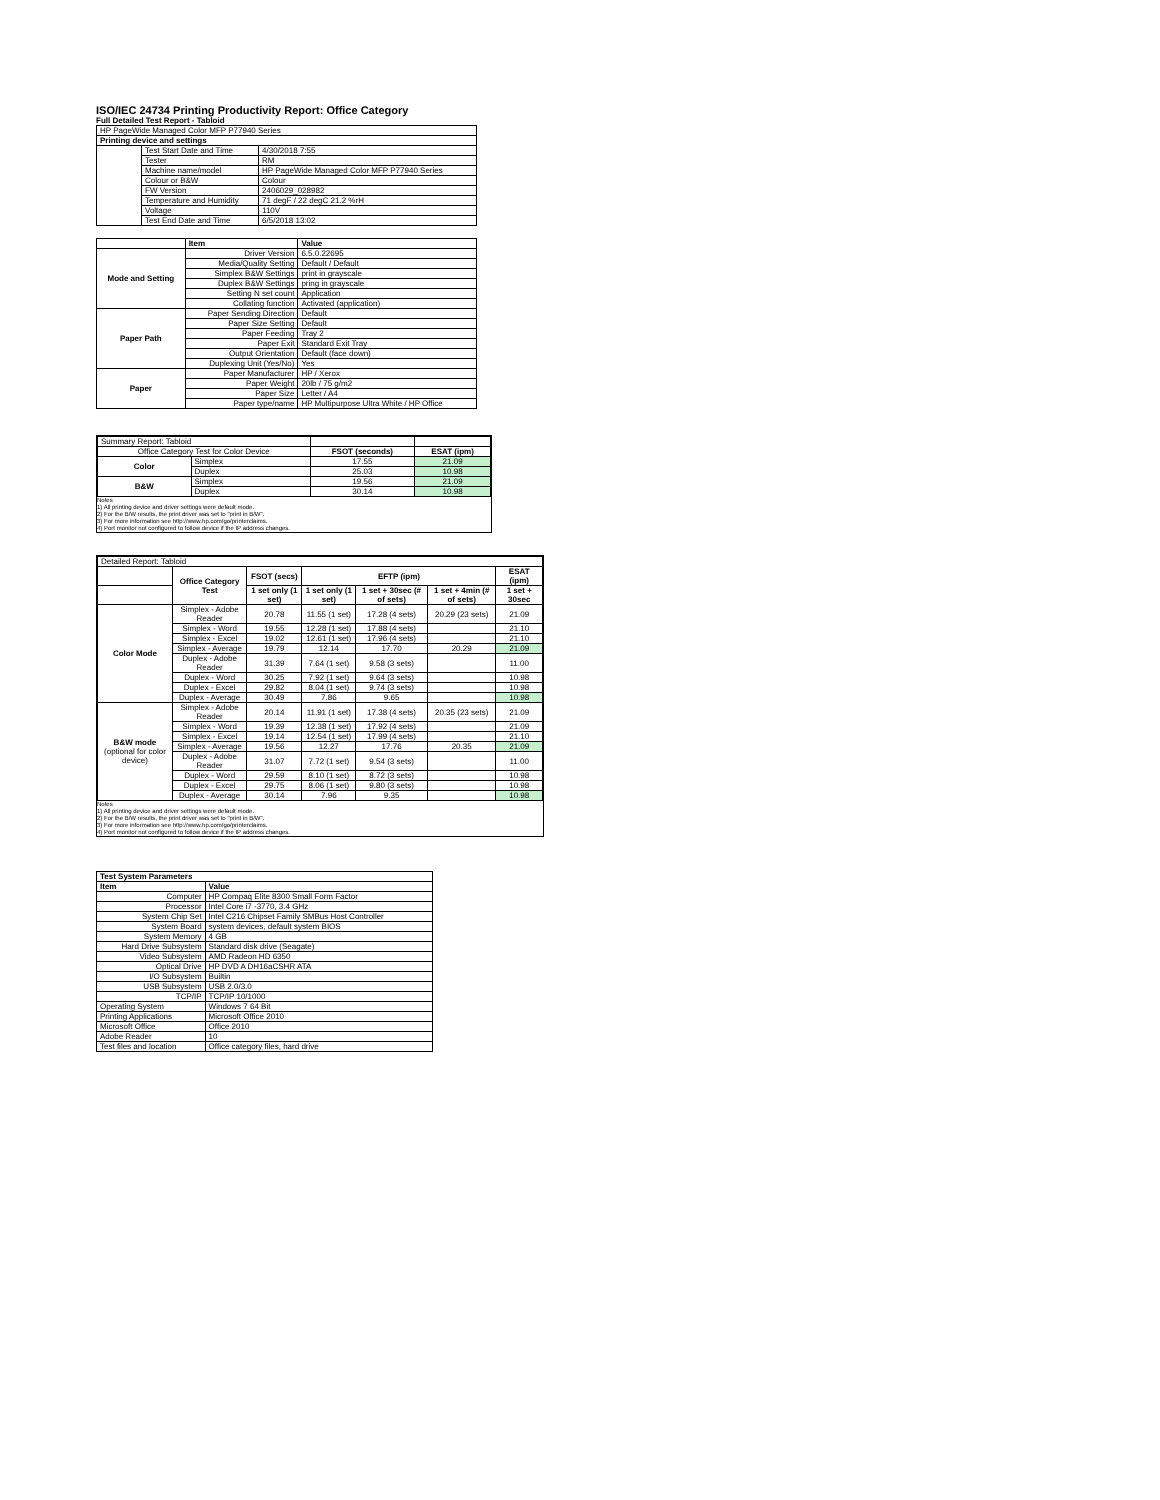ISO/IEC 24734 Printing Productivity Report: Office Category
Full Detailed Test Report - Tabloid
| HP PageWide Managed Color MFP P77940 Series | | |
| Printing device and settings | | |
| | Test Start Date and Time | 4/30/2018 7:55 |
| | Tester | RM |
| | Machine name/model | HP PageWide Managed Color MFP P77940 Series |
| | Colour or B&W | Colour |
| | FW Version | 2406029_028982 |
| | Temperature and Humidity | 71 degF / 22 degC 21.2 %rH |
| | Voltage | 110V |
| | Test End Date and Time | 6/5/2018 13:02 |
| | Item | Value |
| --- | --- | --- |
| Mode and Setting | Driver Version | 6.5.0.22695 |
| | Media/Quality Setting | Default / Default |
| | Simplex B&W Settings | print in grayscale |
| | Duplex B&W Settings | pring in grayscale |
| | Setting N set count | Application |
| | Collating function | Activated (application) |
| Paper Path | Paper Sending Direction | Default |
| | Paper Size Setting | Default |
| | Paper Feeding | Tray 2 |
| | Paper Exit | Standard Exit Tray |
| | Output Orientation | Default (face down) |
| | Duplexing Unit (Yes/No) | Yes |
| Paper | Paper Manufacturer | HP / Xerox |
| | Paper Weight | 20lb / 75 g/m2 |
| | Paper Size | Letter / A4 |
| | Paper type/name | HP Multipurpose Ultra White / HP Office |
| Summary Report: Tabloid | | | |
| Office Category Test for Color Device | | FSOT (seconds) | ESAT (ipm) |
| Color | Simplex | 17.55 | 21.09 |
| | Duplex | 25.03 | 10.98 |
| B&W | Simplex | 19.56 | 21.09 |
| | Duplex | 30.14 | 10.98 |
Notes
1) All printing device and driver settings were default mode.
2) For the B/W results, the print driver was set to "print in B/W".
3) For more information see http://www.hp.com/go/printerclaims.
4) Port monitor not configured to follow device if the IP address changes.
| Detailed Report: Tabloid | | | | | | |
| | Office Category Test | FSOT (secs) | EFTP (ipm) | | | ESAT (ipm) |
| | | 1 set only (1 set) | 1 set only (1 set) | 1 set + 30sec (# of sets) | 1 set + 4min (# of sets) | 1 set + 30sec |
| Color Mode | Simplex - Adobe Reader | 20.78 | 11.55 (1 set) | 17.28 (4 sets) | 20.29 (23 sets) | 21.09 |
| | Simplex - Word | 19.55 | 12.28 (1 set) | 17.88 (4 sets) | | 21.10 |
| | Simplex - Excel | 19.02 | 12.61 (1 set) | 17.96 (4 sets) | | 21.10 |
| | Simplex - Average | 19.79 | 12.14 | 17.70 | 20.29 | 21.09 |
| | Duplex - Adobe Reader | 31.39 | 7.64 (1 set) | 9.58 (3 sets) | | 11.00 |
| | Duplex - Word | 30.25 | 7.92 (1 set) | 9.64 (3 sets) | | 10.98 |
| | Duplex - Excel | 29.82 | 8.04 (1 set) | 9.74 (3 sets) | | 10.98 |
| | Duplex - Average | 30.49 | 7.86 | 9.65 | | 10.98 |
| B&W mode (optional for color device) | Simplex - Adobe Reader | 20.14 | 11.91 (1 set) | 17.38 (4 sets) | 20.35 (23 sets) | 21.09 |
| | Simplex - Word | 19.39 | 12.38 (1 set) | 17.92 (4 sets) | | 21.09 |
| | Simplex - Excel | 19.14 | 12.54 (1 set) | 17.99 (4 sets) | | 21.10 |
| | Simplex - Average | 19.56 | 12.27 | 17.76 | 20.35 | 21.09 |
| | Duplex - Adobe Reader | 31.07 | 7.72 (1 set) | 9.54 (3 sets) | | 11.00 |
| | Duplex - Word | 29.59 | 8.10 (1 set) | 8.72 (3 sets) | | 10.98 |
| | Duplex - Excel | 29.75 | 8.06 (1 set) | 9.80 (3 sets) | | 10.98 |
| | Duplex - Average | 30.14 | 7.96 | 9.35 | | 10.98 |
Notes
1) All printing device and driver settings were default mode.
2) For the B/W results, the print driver was set to "print in B/W".
3) For more information see http://www.hp.com/go/printerclaims.
4) Port monitor not configured to follow device if the IP address changes.
| Test System Parameters | |
| Item | Value |
| Computer | HP Compaq Elite 8300 Small Form Factor |
| Processor | Intel Core i7 -3770, 3.4 GHz |
| System Chip Set | Intel C216 Chipset Family SMBus Host Controller |
| System Board | system devices, default system BIOS |
| System Memory | 4 GB |
| Hard Drive Subsystem | Standard disk drive (Seagate) |
| Video Subsystem | AMD Radeon HD 6350 |
| Optical Drive | HP DVD A DH16aCSHR ATA |
| I/O Subsystem | Builtin |
| USB Subsystem | USB 2.0/3.0 |
| TCP/IP | TCP/IP 10/1000 |
| Operating System | Windows 7 64 Bit |
| Printing Applications | Microsoft Office 2010 |
| Microsoft Office | Office 2010 |
| Adobe Reader | 10 |
| Test files and location | Office category files, hard drive |